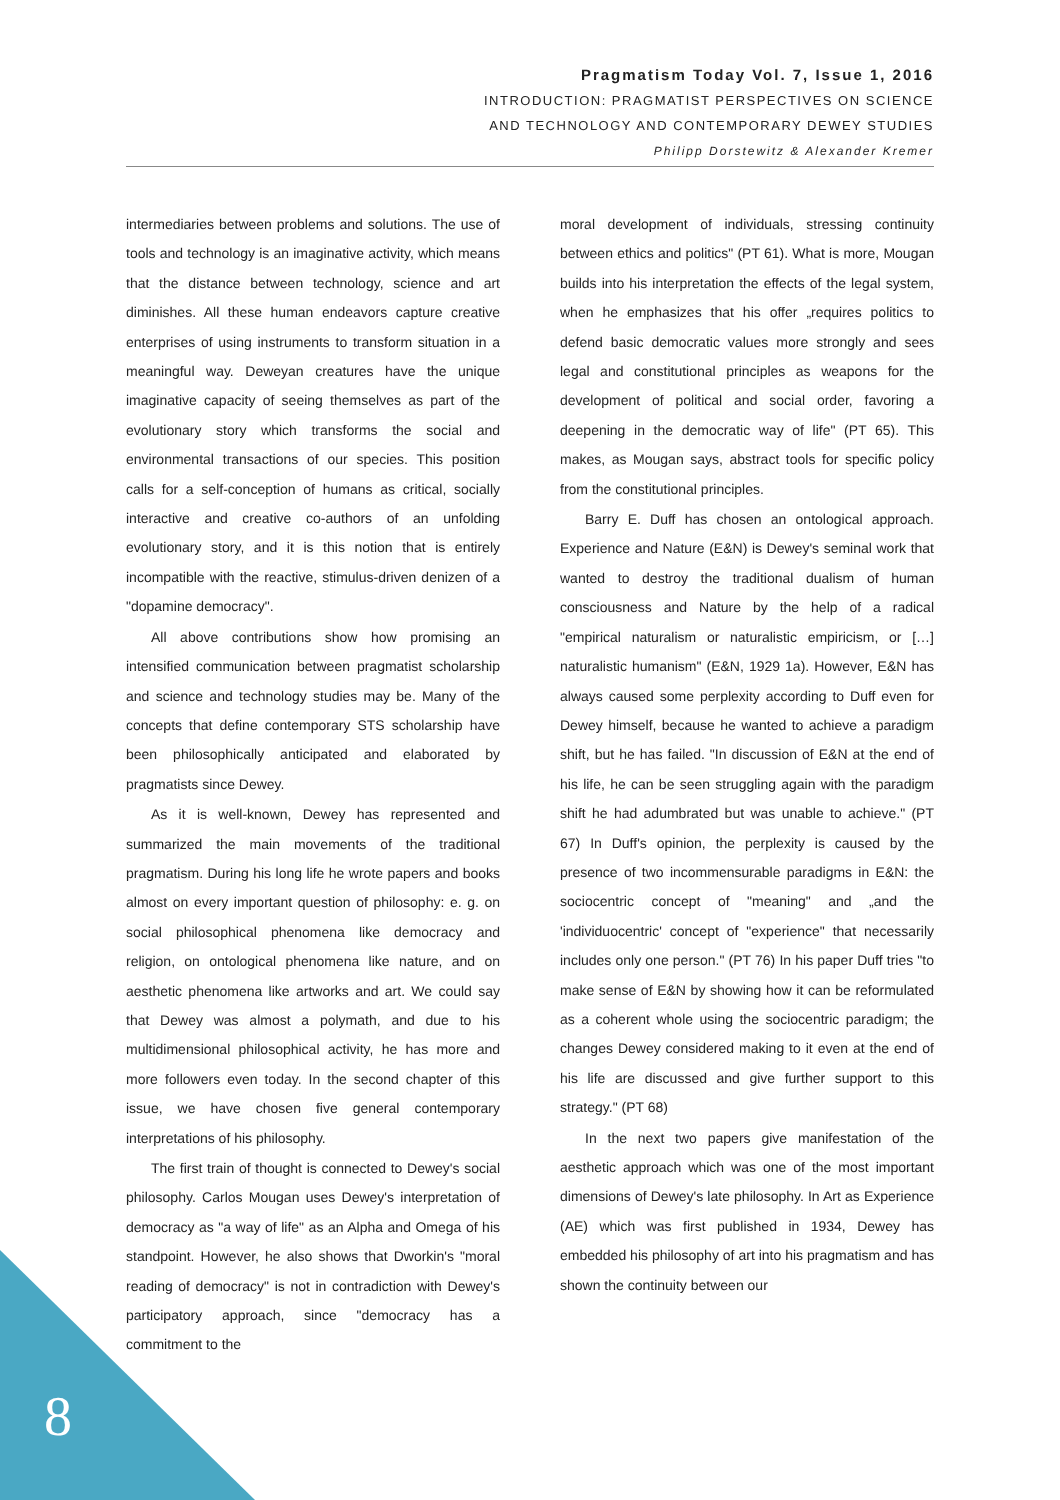Pragmatism Today Vol. 7, Issue 1, 2016
INTRODUCTION: PRAGMATIST PERSPECTIVES ON SCIENCE
AND TECHNOLOGY AND CONTEMPORARY DEWEY STUDIES
Philipp Dorstewitz & Alexander Kremer
intermediaries between problems and solutions. The use of tools and technology is an imaginative activity, which means that the distance between technology, science and art diminishes. All these human endeavors capture creative enterprises of using instruments to transform situation in a meaningful way. Deweyan creatures have the unique imaginative capacity of seeing themselves as part of the evolutionary story which transforms the social and environmental transactions of our species. This position calls for a self-conception of humans as critical, socially interactive and creative co-authors of an unfolding evolutionary story, and it is this notion that is entirely incompatible with the reactive, stimulus-driven denizen of a "dopamine democracy".
All above contributions show how promising an intensified communication between pragmatist scholarship and science and technology studies may be. Many of the concepts that define contemporary STS scholarship have been philosophically anticipated and elaborated by pragmatists since Dewey.
As it is well-known, Dewey has represented and summarized the main movements of the traditional pragmatism. During his long life he wrote papers and books almost on every important question of philosophy: e. g. on social philosophical phenomena like democracy and religion, on ontological phenomena like nature, and on aesthetic phenomena like artworks and art. We could say that Dewey was almost a polymath, and due to his multidimensional philosophical activity, he has more and more followers even today. In the second chapter of this issue, we have chosen five general contemporary interpretations of his philosophy.
The first train of thought is connected to Dewey's social philosophy. Carlos Mougan uses Dewey's interpretation of democracy as "a way of life" as an Alpha and Omega of his standpoint. However, he also shows that Dworkin's "moral reading of democracy" is not in contradiction with Dewey's participatory approach, since "democracy has a commitment to the
moral development of individuals, stressing continuity between ethics and politics" (PT 61). What is more, Mougan builds into his interpretation the effects of the legal system, when he emphasizes that his offer „requires politics to defend basic democratic values more strongly and sees legal and constitutional principles as weapons for the development of political and social order, favoring a deepening in the democratic way of life" (PT 65). This makes, as Mougan says, abstract tools for specific policy from the constitutional principles.
Barry E. Duff has chosen an ontological approach. Experience and Nature (E&N) is Dewey's seminal work that wanted to destroy the traditional dualism of human consciousness and Nature by the help of a radical "empirical naturalism or naturalistic empiricism, or […] naturalistic humanism" (E&N, 1929 1a). However, E&N has always caused some perplexity according to Duff even for Dewey himself, because he wanted to achieve a paradigm shift, but he has failed. "In discussion of E&N at the end of his life, he can be seen struggling again with the paradigm shift he had adumbrated but was unable to achieve." (PT 67) In Duff's opinion, the perplexity is caused by the presence of two incommensurable paradigms in E&N: the sociocentric concept of "meaning" and „and the 'individuocentric' concept of "experience" that necessarily includes only one person." (PT 76) In his paper Duff tries "to make sense of E&N by showing how it can be reformulated as a coherent whole using the sociocentric paradigm; the changes Dewey considered making to it even at the end of his life are discussed and give further support to this strategy." (PT 68)
In the next two papers give manifestation of the aesthetic approach which was one of the most important dimensions of Dewey's late philosophy. In Art as Experience (AE) which was first published in 1934, Dewey has embedded his philosophy of art into his pragmatism and has shown the continuity between our
8